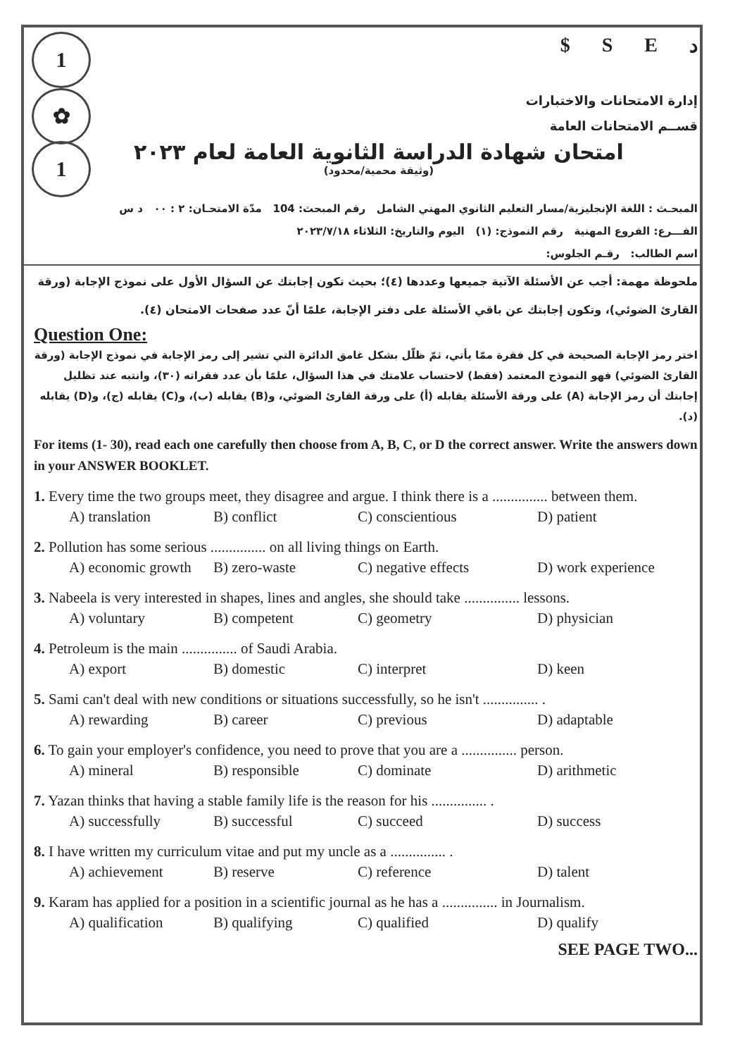1
✿
1
$ SEد
إدارة الامتحانات والاختبارات
قســم الامتحانات العامة
امتحان شهادة الدراسة الثانوية العامة لعام ٢٠٢٣
(وثيقة محمية/محدود)
المبحـث : اللغة الإنجليزية/مسار التعليم الثانوي المهني الشامل رقم المبحث: 104 مدّة الامتحـان: ٢ : ٠٠ د س
الفـــرع: الفروع المهنية رقم النموذج: (١) اليوم والتاريخ: الثلاثاء ٢٠٢٣/٧/١٨
اسم الطالب: رقـم الجلوس:
ملحوظة مهمة: أجب عن الأسئلة الآتية جميعها وعددها (٤)؛ بحيث تكون إجابتك عن السؤال الأول على نموذج الإجابة (ورقة القارئ الضوئي)، وتكون إجابتك عن باقي الأسئلة على دفتر الإجابة، علمًا أنّ عدد صفحات الامتحان (٤).
Question One:
اختر رمز الإجابة الصحيحة في كل فقرة ممّا يأتي، ثمّ ظلّل بشكل غامق الدائرة التي تشير إلى رمز الإجابة في نموذج الإجابة (ورقة القارئ الضوئي) فهو النموذج المعتمد (فقط) لاحتساب علامتك في هذا السؤال، علمًا بأن عدد فقراته (٣٠)، وانتبه عند تظليل إجابتك أن رمز الإجابة (A) على ورقة الأسئلة يقابله (أ) على ورقة القارئ الضوئي، و(B) يقابله (ب)، و(C) يقابله (ج)، و(D) يقابله (د).
For items (1- 30), read each one carefully then choose from A, B, C, or D the correct answer. Write the answers down in your ANSWER BOOKLET.
1. Every time the two groups meet, they disagree and argue. I think there is a ............... between them.
A) translation B) conflict C) conscientious D) patient
2. Pollution has some serious ............... on all living things on Earth.
A) economic growth B) zero-waste C) negative effects D) work experience
3. Nabeela is very interested in shapes, lines and angles, she should take ............... lessons.
A) voluntary B) competent C) geometry D) physician
4. Petroleum is the main ............... of Saudi Arabia.
A) export B) domestic C) interpret D) keen
5. Sami can't deal with new conditions or situations successfully, so he isn't ............... .
A) rewarding B) career C) previous D) adaptable
6. To gain your employer's confidence, you need to prove that you are a ............... person.
A) mineral B) responsible C) dominate D) arithmetic
7. Yazan thinks that having a stable family life is the reason for his ............... .
A) successfully B) successful C) succeed D) success
8. I have written my curriculum vitae and put my uncle as a ............... .
A) achievement B) reserve C) reference D) talent
9. Karam has applied for a position in a scientific journal as he has a ............... in Journalism.
A) qualification B) qualifying C) qualified D) qualify
SEE PAGE TWO...